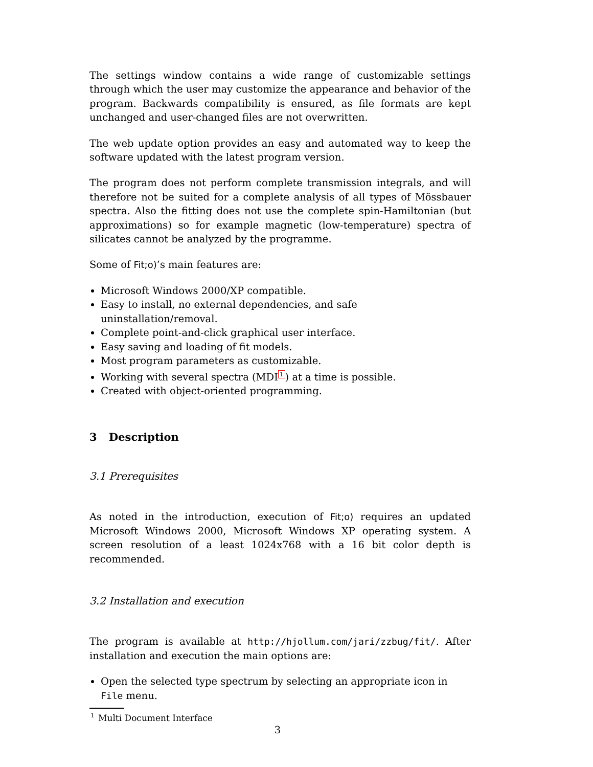The settings window contains a wide range of customizable settings through which the user may customize the appearance and behavior of the program. Backwards compatibility is ensured, as file formats are kept unchanged and user-changed files are not overwritten.
The web update option provides an easy and automated way to keep the software updated with the latest program version.
The program does not perform complete transmission integrals, and will therefore not be suited for a complete analysis of all types of Mössbauer spectra. Also the fitting does not use the complete spin-Hamiltonian (but approximations) so for example magnetic (low-temperature) spectra of silicates cannot be analyzed by the programme.
Some of Fit;o)’s main features are:
Microsoft Windows 2000/XP compatible.
Easy to install, no external dependencies, and safe uninstallation/removal.
Complete point-and-click graphical user interface.
Easy saving and loading of fit models.
Most program parameters as customizable.
Working with several spectra (MDI<sup>1</sup>) at a time is possible.
Created with object-oriented programming.
3 Description
3.1 Prerequisites
As noted in the introduction, execution of Fit;o) requires an updated Microsoft Windows 2000, Microsoft Windows XP operating system. A screen resolution of a least 1024x768 with a 16 bit color depth is recommended.
3.2 Installation and execution
The program is available at http://hjollum.com/jari/zzbug/fit/. After installation and execution the main options are:
Open the selected type spectrum by selecting an appropriate icon in File menu.
<sup>1</sup> Multi Document Interface
3